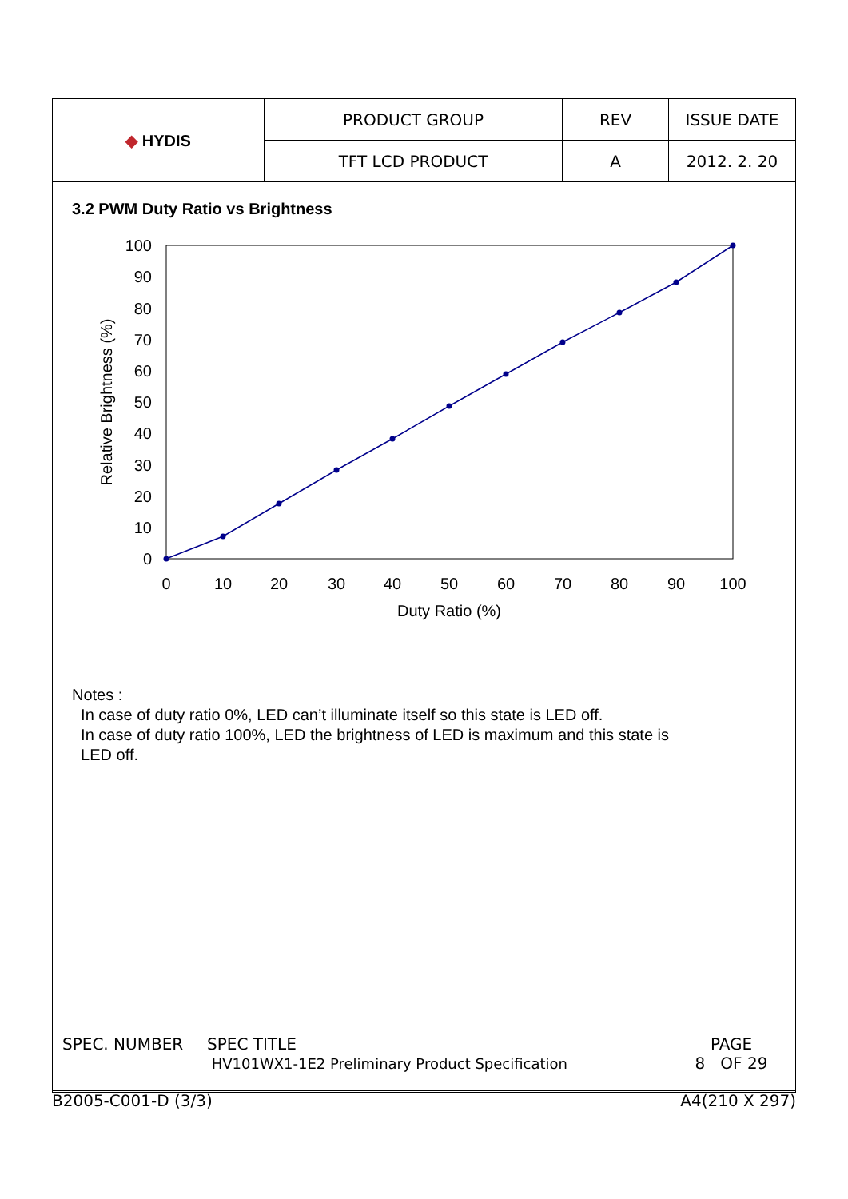| ◆ HYDIS | PRODUCT GROUP | REV | ISSUE DATE |
| | TFT LCD PRODUCT | A | 2012. 2. 20 |
3.2 PWM Duty Ratio vs Brightness
100
90
80
70
60
50
40
30
20
10
0
0
10
20
30
40
50
60
70
80
90
100
Duty Ratio (%)
Relative Brightness (%)
Notes :
In case of duty ratio 0%, LED can’t illuminate itself so this state is LED off.
In case of duty ratio 100%, LED the brightness of LED is maximum and this state is
LED off.
| SPEC. NUMBER | SPEC TITLE HV101WX1-1E2 Preliminary Product Specification | PAGE 8 OF 29 |
B2005-C001-D (3/3) A4(210 X 297)